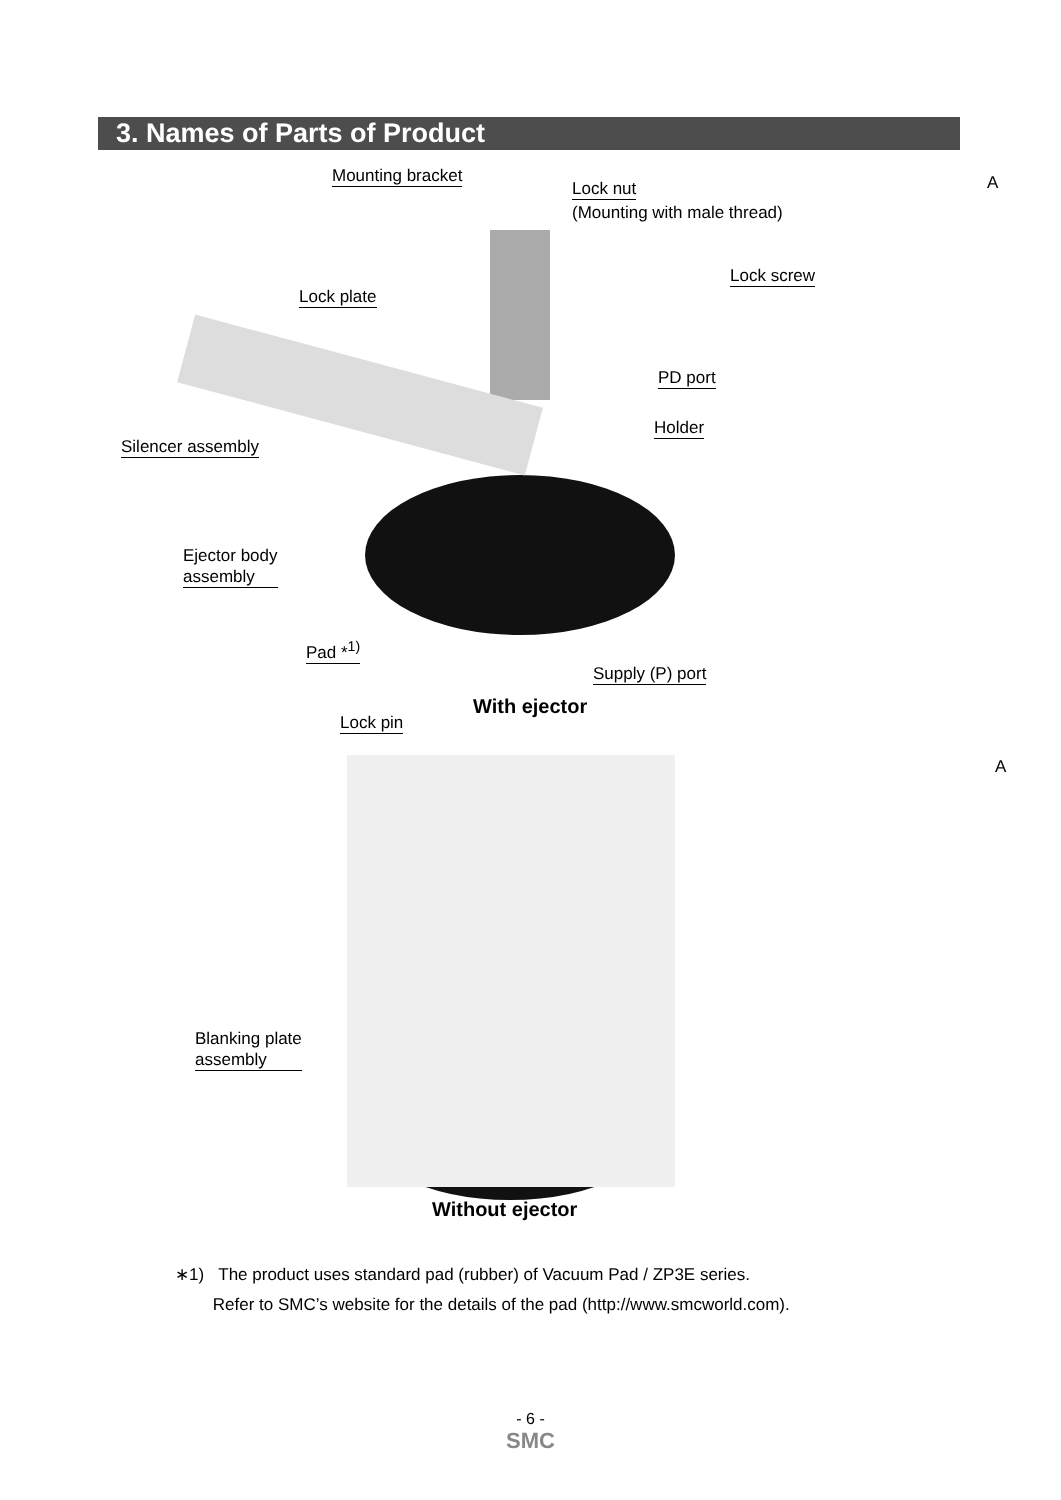3. Names of Parts of Product
Mounting bracket
Lock nut
(Mounting with male thread)
Lock screw
Lock plate
PD port
Holder
Silencer assembly
Ejector body
assembly
Pad *<sup>1)</sup>
Supply (P) port
With ejector
Lock pin
A
A
Blanking plate
assembly
Without ejector
∗1) The product uses standard pad (rubber) of Vacuum Pad / ZP3E series.
Refer to SMC’s website for the details of the pad (http://www.smcworld.com).
- 6 -
SMC